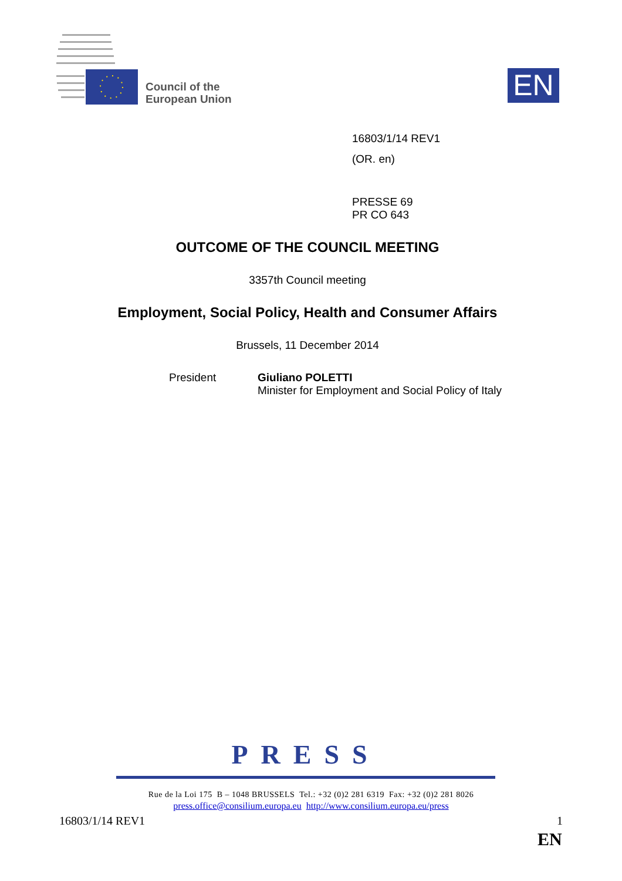Council of the
European Union
EN
16803/1/14 REV1
(OR. en)
PRESSE 69
PR CO 643
OUTCOME OF THE COUNCIL MEETING
3357th Council meeting
Employment, Social Policy, Health and Consumer Affairs
Brussels, 11 December 2014
President Giuliano POLETTI
Minister for Employment and Social Policy of Italy
PRESS
Rue de la Loi 175 B – 1048 BRUSSELS Tel.: +32 (0)2 281 6319 Fax: +32 (0)2 281 8026
press.office@consilium.europa.eu http://www.consilium.europa.eu/press
16803/1/14 REV1 1
EN